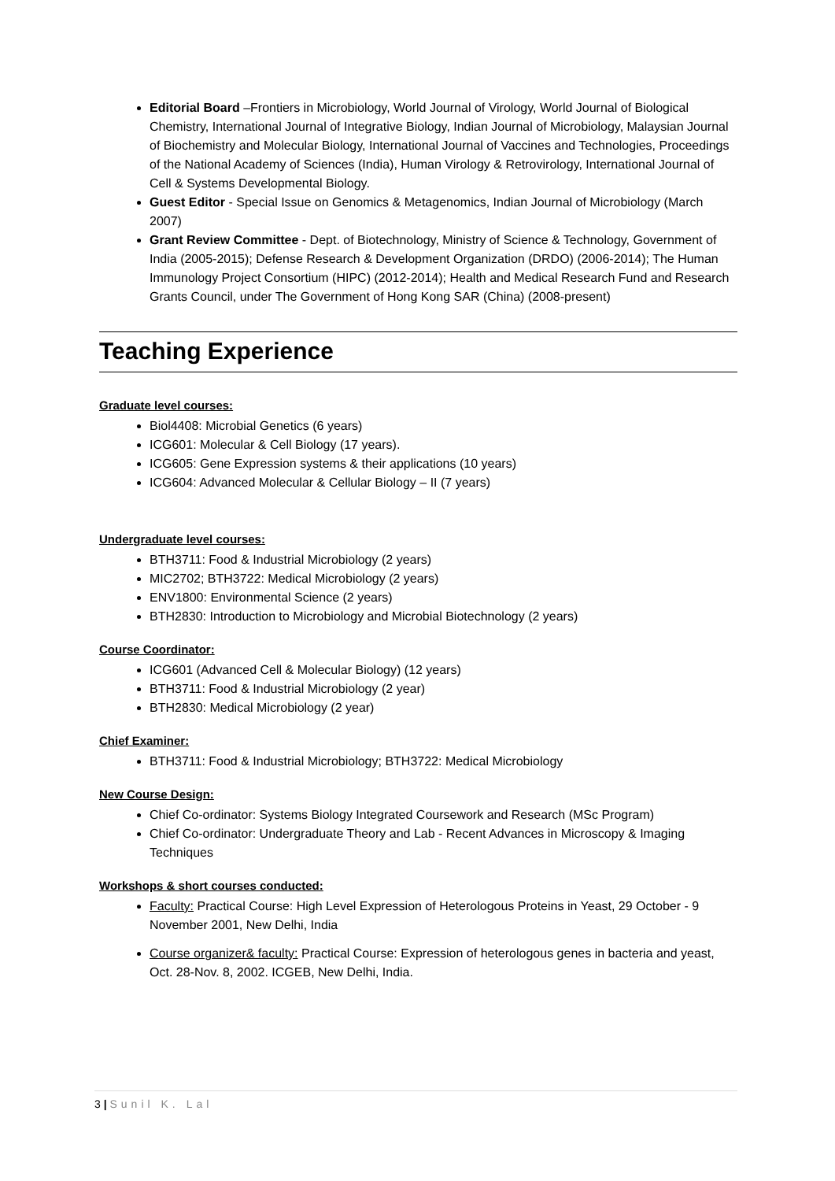Editorial Board –Frontiers in Microbiology, World Journal of Virology, World Journal of Biological Chemistry, International Journal of Integrative Biology, Indian Journal of Microbiology, Malaysian Journal of Biochemistry and Molecular Biology, International Journal of Vaccines and Technologies, Proceedings of the National Academy of Sciences (India), Human Virology & Retrovirology, International Journal of Cell & Systems Developmental Biology.
Guest Editor - Special Issue on Genomics & Metagenomics, Indian Journal of Microbiology (March 2007)
Grant Review Committee - Dept. of Biotechnology, Ministry of Science & Technology, Government of India (2005-2015); Defense Research & Development Organization (DRDO) (2006-2014); The Human Immunology Project Consortium (HIPC) (2012-2014); Health and Medical Research Fund and Research Grants Council, under The Government of Hong Kong SAR (China) (2008-present)
Teaching Experience
Graduate level courses:
Biol4408: Microbial Genetics (6 years)
ICG601: Molecular & Cell Biology (17 years).
ICG605: Gene Expression systems & their applications (10 years)
ICG604: Advanced Molecular & Cellular Biology – II (7 years)
Undergraduate level courses:
BTH3711: Food & Industrial Microbiology (2 years)
MIC2702; BTH3722: Medical Microbiology (2 years)
ENV1800: Environmental Science (2 years)
BTH2830: Introduction to Microbiology and Microbial Biotechnology (2 years)
Course Coordinator:
ICG601 (Advanced Cell & Molecular Biology) (12 years)
BTH3711: Food & Industrial Microbiology (2 year)
BTH2830: Medical Microbiology (2 year)
Chief Examiner:
BTH3711: Food & Industrial Microbiology; BTH3722: Medical Microbiology
New Course Design:
Chief Co-ordinator: Systems Biology Integrated Coursework and Research (MSc Program)
Chief Co-ordinator: Undergraduate Theory and Lab - Recent Advances in Microscopy & Imaging Techniques
Workshops & short courses conducted:
Faculty: Practical Course: High Level Expression of Heterologous Proteins in Yeast, 29 October - 9 November 2001, New Delhi, India
Course organizer& faculty: Practical Course: Expression of heterologous genes in bacteria and yeast, Oct. 28-Nov. 8, 2002. ICGEB, New Delhi, India.
3 | Sunil K. Lal